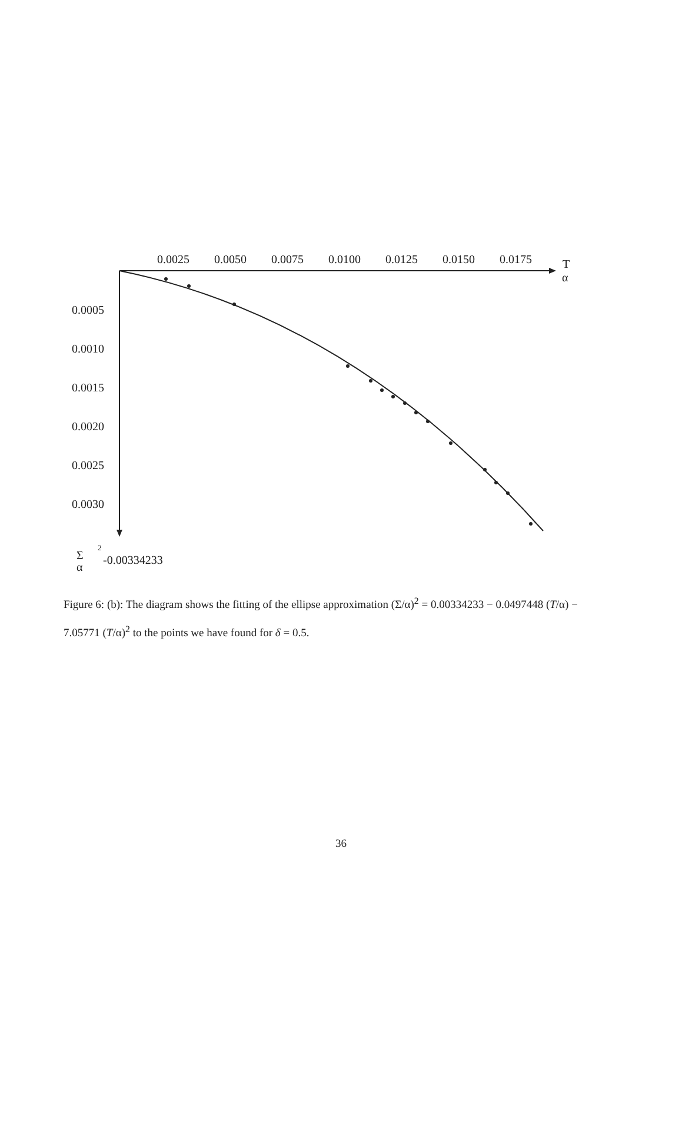0.0025
0.0050
0.0075
0.0100
0.0125
0.0150
0.0175
T
α
0.0005
0.0010
0.0015
0.0020
0.0025
0.0030
Σ
α
2
-0.00334233
Figure 6: (b): The diagram shows the fitting of the ellipse approximation (Σ/α)<sup>2</sup> = 0.00334233 − 0.0497448 (T/α) − 7.05771 (T/α)<sup>2</sup> to the points we have found for δ = 0.5.
36